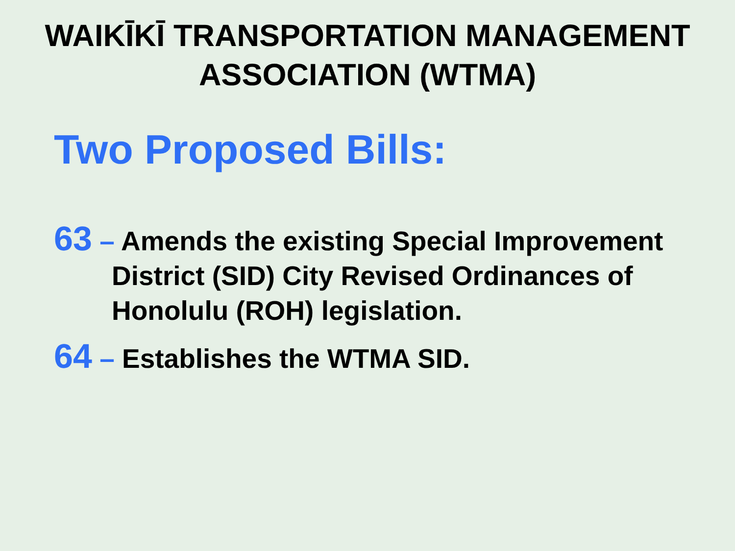WAIKĪKĪ TRANSPORTATION MANAGEMENT
ASSOCIATION (WTMA)
Two Proposed Bills:
63 – Amends the existing Special Improvement District (SID) City Revised Ordinances of Honolulu (ROH) legislation.
64 – Establishes the WTMA SID.